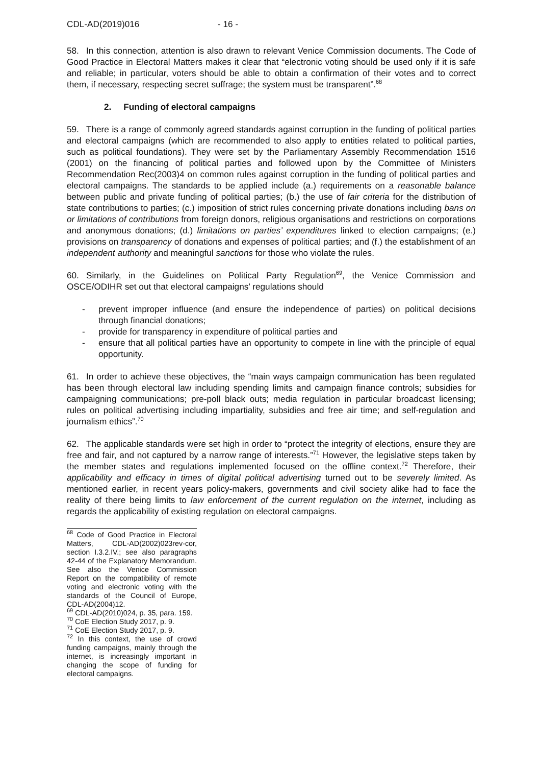CDL-AD(2019)016 - 16 -
58. In this connection, attention is also drawn to relevant Venice Commission documents. The Code of Good Practice in Electoral Matters makes it clear that “electronic voting should be used only if it is safe and reliable; in particular, voters should be able to obtain a confirmation of their votes and to correct them, if necessary, respecting secret suffrage; the system must be transparent”.<sup>68</sup>
2. Funding of electoral campaigns
59. There is a range of commonly agreed standards against corruption in the funding of political parties and electoral campaigns (which are recommended to also apply to entities related to political parties, such as political foundations). They were set by the Parliamentary Assembly Recommendation 1516 (2001) on the financing of political parties and followed upon by the Committee of Ministers Recommendation Rec(2003)4 on common rules against corruption in the funding of political parties and electoral campaigns. The standards to be applied include (a.) requirements on a reasonable balance between public and private funding of political parties; (b.) the use of fair criteria for the distribution of state contributions to parties; (c.) imposition of strict rules concerning private donations including bans on or limitations of contributions from foreign donors, religious organisations and restrictions on corporations and anonymous donations; (d.) limitations on parties’ expenditures linked to election campaigns; (e.) provisions on transparency of donations and expenses of political parties; and (f.) the establishment of an independent authority and meaningful sanctions for those who violate the rules.
60. Similarly, in the Guidelines on Political Party Regulation<sup>69</sup>, the Venice Commission and OSCE/ODIHR set out that electoral campaigns’ regulations should
- prevent improper influence (and ensure the independence of parties) on political decisions through financial donations;
- provide for transparency in expenditure of political parties and
- ensure that all political parties have an opportunity to compete in line with the principle of equal opportunity.
61. In order to achieve these objectives, the “main ways campaign communication has been regulated has been through electoral law including spending limits and campaign finance controls; subsidies for campaigning communications; pre-poll black outs; media regulation in particular broadcast licensing; rules on political advertising including impartiality, subsidies and free air time; and self-regulation and journalism ethics”.<sup>70</sup>
62. The applicable standards were set high in order to “protect the integrity of elections, ensure they are free and fair, and not captured by a narrow range of interests.”<sup>71</sup> However, the legislative steps taken by the member states and regulations implemented focused on the offline context.<sup>72</sup> Therefore, their applicability and efficacy in times of digital political advertising turned out to be severely limited. As mentioned earlier, in recent years policy-makers, governments and civil society alike had to face the reality of there being limits to law enforcement of the current regulation on the internet, including as regards the applicability of existing regulation on electoral campaigns.
<sup>68</sup> Code of Good Practice in Electoral Matters, CDL-AD(2002)023rev-cor, section I.3.2.IV.; see also paragraphs 42-44 of the Explanatory Memorandum. See also the Venice Commission Report on the compatibility of remote voting and electronic voting with the standards of the Council of Europe, CDL-AD(2004)12.
<sup>69</sup> CDL-AD(2010)024, p. 35, para. 159.
<sup>70</sup> CoE Election Study 2017, p. 9.
<sup>71</sup> CoE Election Study 2017, p. 9.
<sup>72</sup> In this context, the use of crowd funding campaigns, mainly through the internet, is increasingly important in changing the scope of funding for electoral campaigns.